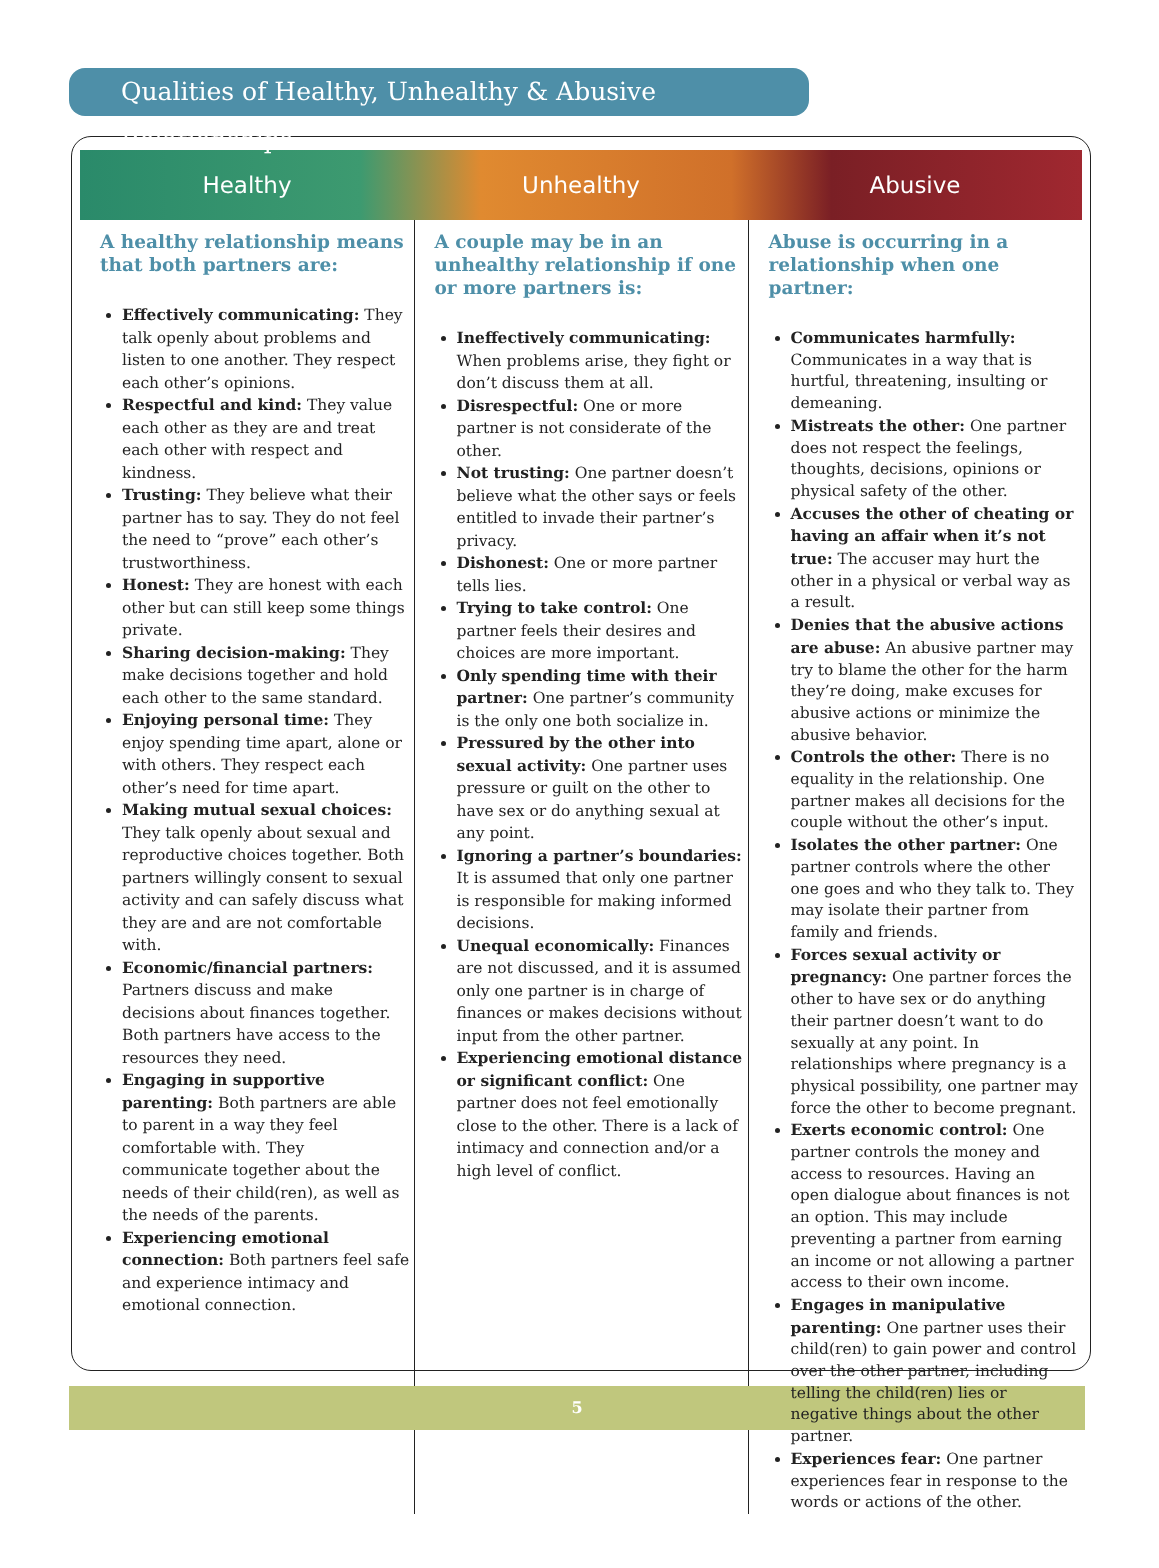Qualities of Healthy, Unhealthy & Abusive Relationships
| Healthy | Unhealthy | Abusive |
| --- | --- | --- |
| A healthy relationship means that both partners are: Effectively communicating: They talk openly about problems and listen to one another. They respect each other’s opinions. Respectful and kind: They value each other as they are and treat each other with respect and kindness. Trusting: They believe what their partner has to say. They do not feel the need to “prove” each other’s trustworthiness. Honest: They are honest with each other but can still keep some things private. Sharing decision-making: They make decisions together and hold each other to the same standard. Enjoying personal time: They enjoy spending time apart, alone or with others. They respect each other’s need for time apart. Making mutual sexual choices: They talk openly about sexual and reproductive choices together. Both partners willingly consent to sexual activity and can safely discuss what they are and are not comfortable with. Economic/financial partners: Partners discuss and make decisions about finances together. Both partners have access to the resources they need. Engaging in supportive parenting: Both partners are able to parent in a way they feel comfortable with. They communicate together about the needs of their child(ren), as well as the needs of the parents. Experiencing emotional connection: Both partners feel safe and experience intimacy and emotional connection. | A couple may be in an unhealthy relationship if one or more partners is: Ineffectively communicating: When problems arise, they fight or don’t discuss them at all. Disrespectful: One or more partner is not considerate of the other. Not trusting: One partner doesn’t believe what the other says or feels entitled to invade their partner’s privacy. Dishonest: One or more partner tells lies. Trying to take control: One partner feels their desires and choices are more important. Only spending time with their partner: One partner’s community is the only one both socialize in. Pressured by the other into sexual activity: One partner uses pressure or guilt on the other to have sex or do anything sexual at any point. Ignoring a partner’s boundaries: It is assumed that only one partner is responsible for making informed decisions. Unequal economically: Finances are not discussed, and it is assumed only one partner is in charge of finances or makes decisions without input from the other partner. Experiencing emotional distance or significant conflict: One partner does not feel emotionally close to the other. There is a lack of intimacy and connection and/or a high level of conflict. | Abuse is occurring in a relationship when one partner: Communicates harmfully: Communicates in a way that is hurtful, threatening, insulting or demeaning. Mistreats the other: One partner does not respect the feelings, thoughts, decisions, opinions or physical safety of the other. Accuses the other of cheating or having an affair when it’s not true: The accuser may hurt the other in a physical or verbal way as a result. Denies that the abusive actions are abuse: An abusive partner may try to blame the other for the harm they’re doing, make excuses for abusive actions or minimize the abusive behavior. Controls the other: There is no equality in the relationship. One partner makes all decisions for the couple without the other’s input. Isolates the other partner: One partner controls where the other one goes and who they talk to. They may isolate their partner from family and friends. Forces sexual activity or pregnancy: One partner forces the other to have sex or do anything their partner doesn’t want to do sexually at any point. In relationships where pregnancy is a physical possibility, one partner may force the other to become pregnant. Exerts economic control: One partner controls the money and access to resources. Having an open dialogue about finances is not an option. This may include preventing a partner from earning an income or not allowing a partner access to their own income. Engages in manipulative parenting: One partner uses their child(ren) to gain power and control over the other partner, including telling the child(ren) lies or negative things about the other partner. Experiences fear: One partner experiences fear in response to the words or actions of the other. |
5